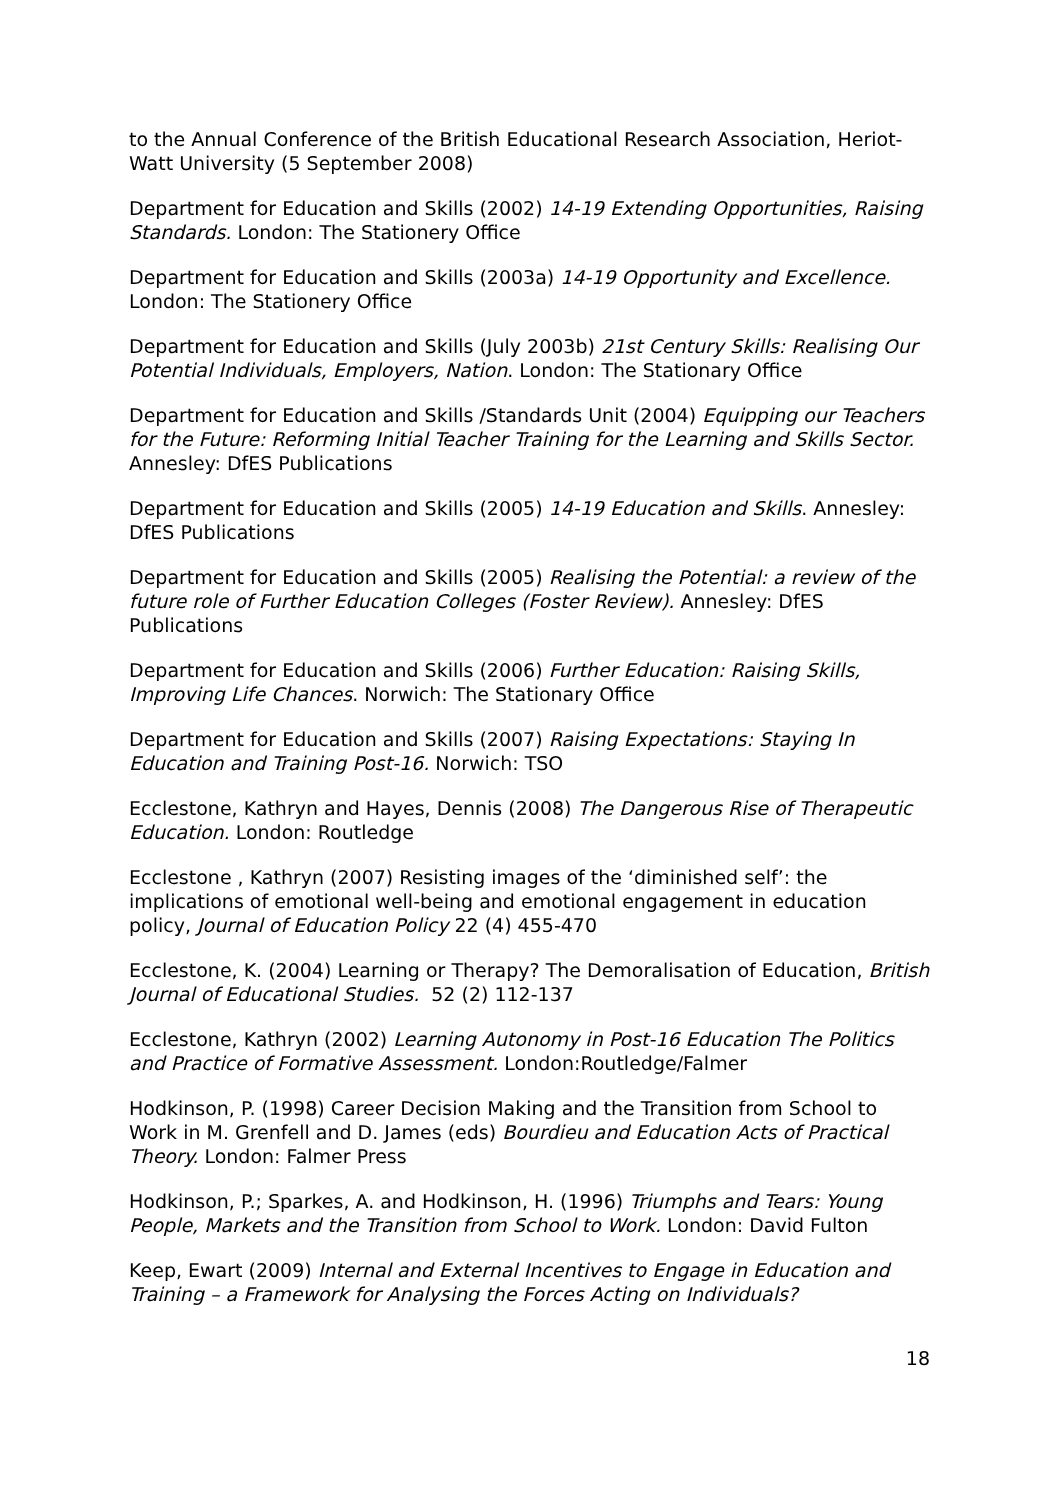to the Annual Conference of the British Educational Research Association, Heriot-Watt University (5 September 2008)
Department for Education and Skills (2002) 14-19 Extending Opportunities, Raising Standards. London: The Stationery Office
Department for Education and Skills (2003a) 14-19 Opportunity and Excellence. London: The Stationery Office
Department for Education and Skills (July 2003b) 21st Century Skills: Realising Our Potential Individuals, Employers, Nation. London: The Stationary Office
Department for Education and Skills /Standards Unit (2004) Equipping our Teachers for the Future: Reforming Initial Teacher Training for the Learning and Skills Sector. Annesley: DfES Publications
Department for Education and Skills (2005) 14-19 Education and Skills. Annesley: DfES Publications
Department for Education and Skills (2005) Realising the Potential: a review of the future role of Further Education Colleges (Foster Review). Annesley: DfES Publications
Department for Education and Skills (2006) Further Education: Raising Skills, Improving Life Chances. Norwich: The Stationary Office
Department for Education and Skills (2007) Raising Expectations: Staying In Education and Training Post-16. Norwich: TSO
Ecclestone, Kathryn and Hayes, Dennis (2008) The Dangerous Rise of Therapeutic Education. London: Routledge
Ecclestone , Kathryn (2007) Resisting images of the ‘diminished self’: the implications of emotional well-being and emotional engagement in education policy, Journal of Education Policy 22 (4) 455-470
Ecclestone, K. (2004) Learning or Therapy? The Demoralisation of Education, British Journal of Educational Studies. 52 (2) 112-137
Ecclestone, Kathryn (2002) Learning Autonomy in Post-16 Education The Politics and Practice of Formative Assessment. London:Routledge/Falmer
Hodkinson, P. (1998) Career Decision Making and the Transition from School to Work in M. Grenfell and D. James (eds) Bourdieu and Education Acts of Practical Theory. London: Falmer Press
Hodkinson, P.; Sparkes, A. and Hodkinson, H. (1996) Triumphs and Tears: Young People, Markets and the Transition from School to Work. London: David Fulton
Keep, Ewart (2009) Internal and External Incentives to Engage in Education and Training – a Framework for Analysing the Forces Acting on Individuals?
18